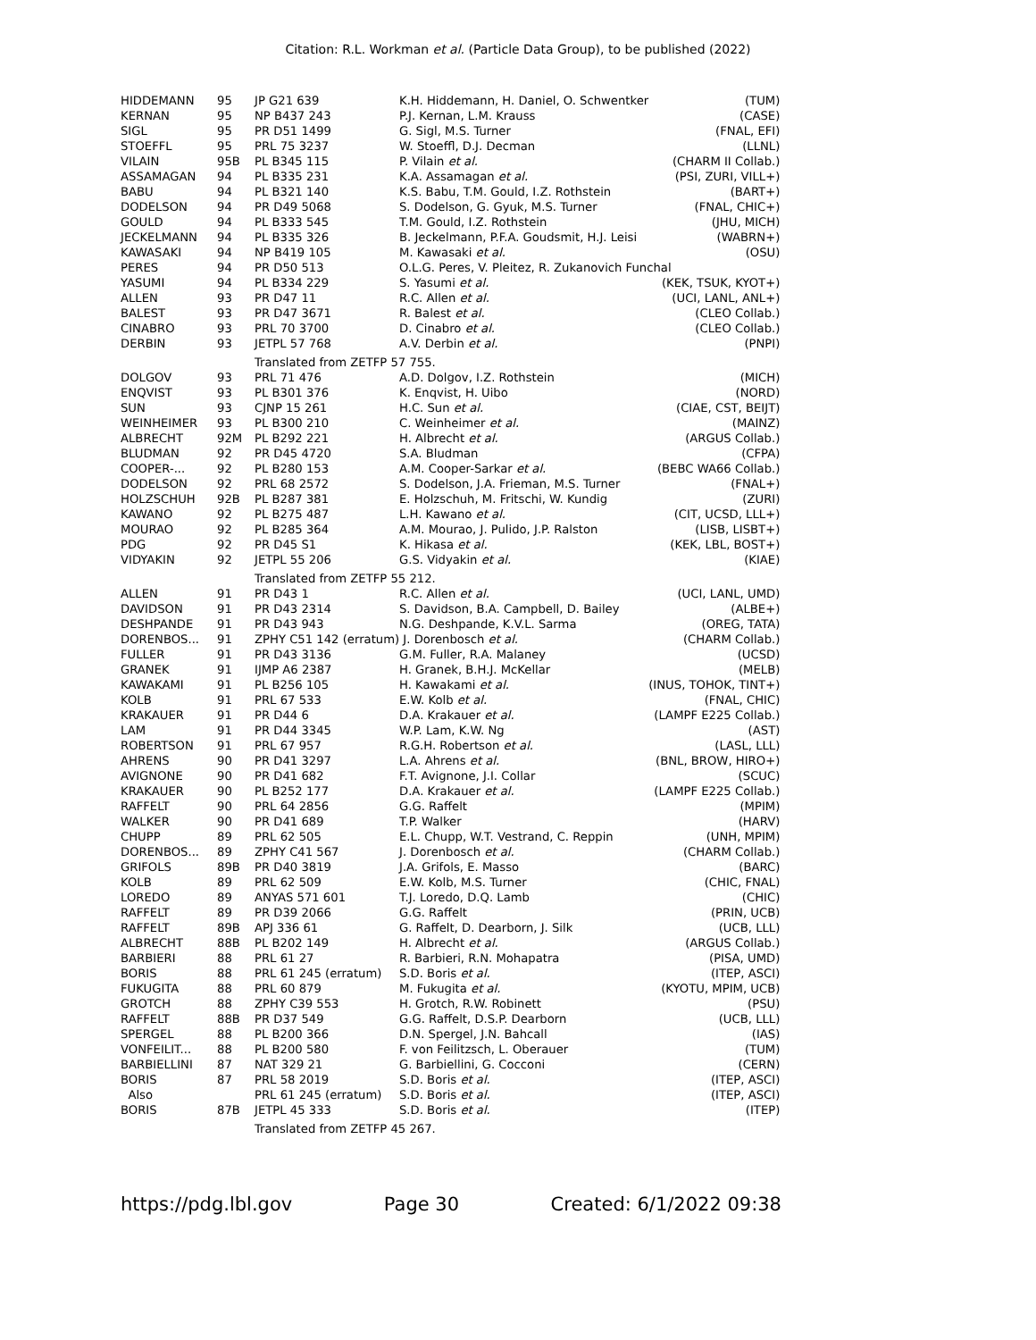Citation: R.L. Workman et al. (Particle Data Group), to be published (2022)
| HIDDEMANN | 95 | JP G21 639 | K.H. Hiddemann, H. Daniel, O. Schwentker | (TUM) |
| KERNAN | 95 | NP B437 243 | P.J. Kernan, L.M. Krauss | (CASE) |
| SIGL | 95 | PR D51 1499 | G. Sigl, M.S. Turner | (FNAL, EFI) |
| STOEFFL | 95 | PRL 75 3237 | W. Stoeffl, D.J. Decman | (LLNL) |
| VILAIN | 95B | PL B345 115 | P. Vilain et al. | (CHARM II Collab.) |
| ASSAMAGAN | 94 | PL B335 231 | K.A. Assamagan et al. | (PSI, ZURI, VILL+) |
| BABU | 94 | PL B321 140 | K.S. Babu, T.M. Gould, I.Z. Rothstein | (BART+) |
| DODELSON | 94 | PR D49 5068 | S. Dodelson, G. Gyuk, M.S. Turner | (FNAL, CHIC+) |
| GOULD | 94 | PL B333 545 | T.M. Gould, I.Z. Rothstein | (JHU, MICH) |
| JECKELMANN | 94 | PL B335 326 | B. Jeckelmann, P.F.A. Goudsmit, H.J. Leisi | (WABRN+) |
| KAWASAKI | 94 | NP B419 105 | M. Kawasaki et al. | (OSU) |
| PERES | 94 | PR D50 513 | O.L.G. Peres, V. Pleitez, R. Zukanovich Funchal | |
| YASUMI | 94 | PL B334 229 | S. Yasumi et al. | (KEK, TSUK, KYOT+) |
| ALLEN | 93 | PR D47 11 | R.C. Allen et al. | (UCI, LANL, ANL+) |
| BALEST | 93 | PR D47 3671 | R. Balest et al. | (CLEO Collab.) |
| CINABRO | 93 | PRL 70 3700 | D. Cinabro et al. | (CLEO Collab.) |
| DERBIN | 93 | JETPL 57 768 | A.V. Derbin et al. | (PNPI) |
| | | Translated from ZETFP 57 755. | | |
| DOLGOV | 93 | PRL 71 476 | A.D. Dolgov, I.Z. Rothstein | (MICH) |
| ENQVIST | 93 | PL B301 376 | K. Enqvist, H. Uibo | (NORD) |
| SUN | 93 | CJNP 15 261 | H.C. Sun et al. | (CIAE, CST, BEIJT) |
| WEINHEIMER | 93 | PL B300 210 | C. Weinheimer et al. | (MAINZ) |
| ALBRECHT | 92M | PL B292 221 | H. Albrecht et al. | (ARGUS Collab.) |
| BLUDMAN | 92 | PR D45 4720 | S.A. Bludman | (CFPA) |
| COOPER-... | 92 | PL B280 153 | A.M. Cooper-Sarkar et al. | (BEBC WA66 Collab.) |
| DODELSON | 92 | PRL 68 2572 | S. Dodelson, J.A. Frieman, M.S. Turner | (FNAL+) |
| HOLZSCHUH | 92B | PL B287 381 | E. Holzschuh, M. Fritschi, W. Kundig | (ZURI) |
| KAWANO | 92 | PL B275 487 | L.H. Kawano et al. | (CIT, UCSD, LLL+) |
| MOURAO | 92 | PL B285 364 | A.M. Mourao, J. Pulido, J.P. Ralston | (LISB, LISBT+) |
| PDG | 92 | PR D45 S1 | K. Hikasa et al. | (KEK, LBL, BOST+) |
| VIDYAKIN | 92 | JETPL 55 206 | G.S. Vidyakin et al. | (KIAE) |
| | | Translated from ZETFP 55 212. | | |
| ALLEN | 91 | PR D43 1 | R.C. Allen et al. | (UCI, LANL, UMD) |
| DAVIDSON | 91 | PR D43 2314 | S. Davidson, B.A. Campbell, D. Bailey | (ALBE+) |
| DESHPANDE | 91 | PR D43 943 | N.G. Deshpande, K.V.L. Sarma | (OREG, TATA) |
| DORENBOS... | 91 | ZPHY C51 142 (erratum) J. Dorenbosch et al. | | (CHARM Collab.) |
| FULLER | 91 | PR D43 3136 | G.M. Fuller, R.A. Malaney | (UCSD) |
| GRANEK | 91 | IJMP A6 2387 | H. Granek, B.H.J. McKellar | (MELB) |
| KAWAKAMI | 91 | PL B256 105 | H. Kawakami et al. | (INUS, TOHOK, TINT+) |
| KOLB | 91 | PRL 67 533 | E.W. Kolb et al. | (FNAL, CHIC) |
| KRAKAUER | 91 | PR D44 6 | D.A. Krakauer et al. | (LAMPF E225 Collab.) |
| LAM | 91 | PR D44 3345 | W.P. Lam, K.W. Ng | (AST) |
| ROBERTSON | 91 | PRL 67 957 | R.G.H. Robertson et al. | (LASL, LLL) |
| AHRENS | 90 | PR D41 3297 | L.A. Ahrens et al. | (BNL, BROW, HIRO+) |
| AVIGNONE | 90 | PR D41 682 | F.T. Avignone, J.I. Collar | (SCUC) |
| KRAKAUER | 90 | PL B252 177 | D.A. Krakauer et al. | (LAMPF E225 Collab.) |
| RAFFELT | 90 | PRL 64 2856 | G.G. Raffelt | (MPIM) |
| WALKER | 90 | PR D41 689 | T.P. Walker | (HARV) |
| CHUPP | 89 | PRL 62 505 | E.L. Chupp, W.T. Vestrand, C. Reppin | (UNH, MPIM) |
| DORENBOS... | 89 | ZPHY C41 567 | J. Dorenbosch et al. | (CHARM Collab.) |
| GRIFOLS | 89B | PR D40 3819 | J.A. Grifols, E. Masso | (BARC) |
| KOLB | 89 | PRL 62 509 | E.W. Kolb, M.S. Turner | (CHIC, FNAL) |
| LOREDO | 89 | ANYAS 571 601 | T.J. Loredo, D.Q. Lamb | (CHIC) |
| RAFFELT | 89 | PR D39 2066 | G.G. Raffelt | (PRIN, UCB) |
| RAFFELT | 89B | APJ 336 61 | G. Raffelt, D. Dearborn, J. Silk | (UCB, LLL) |
| ALBRECHT | 88B | PL B202 149 | H. Albrecht et al. | (ARGUS Collab.) |
| BARBIERI | 88 | PRL 61 27 | R. Barbieri, R.N. Mohapatra | (PISA, UMD) |
| BORIS | 88 | PRL 61 245 (erratum) | S.D. Boris et al. | (ITEP, ASCI) |
| FUKUGITA | 88 | PRL 60 879 | M. Fukugita et al. | (KYOTU, MPIM, UCB) |
| GROTCH | 88 | ZPHY C39 553 | H. Grotch, R.W. Robinett | (PSU) |
| RAFFELT | 88B | PR D37 549 | G.G. Raffelt, D.S.P. Dearborn | (UCB, LLL) |
| SPERGEL | 88 | PL B200 366 | D.N. Spergel, J.N. Bahcall | (IAS) |
| VONFEILIT... | 88 | PL B200 580 | F. von Feilitzsch, L. Oberauer | (TUM) |
| BARBIELLINI | 87 | NAT 329 21 | G. Barbiellini, G. Cocconi | (CERN) |
| BORIS | 87 | PRL 58 2019 | S.D. Boris et al. | (ITEP, ASCI) |
| Also | | PRL 61 245 (erratum) | S.D. Boris et al. | (ITEP, ASCI) |
| BORIS | 87B | JETPL 45 333 | S.D. Boris et al. | (ITEP) |
| | | Translated from ZETFP 45 267. | | |
https://pdg.lbl.gov Page 30 Created: 6/1/2022 09:38